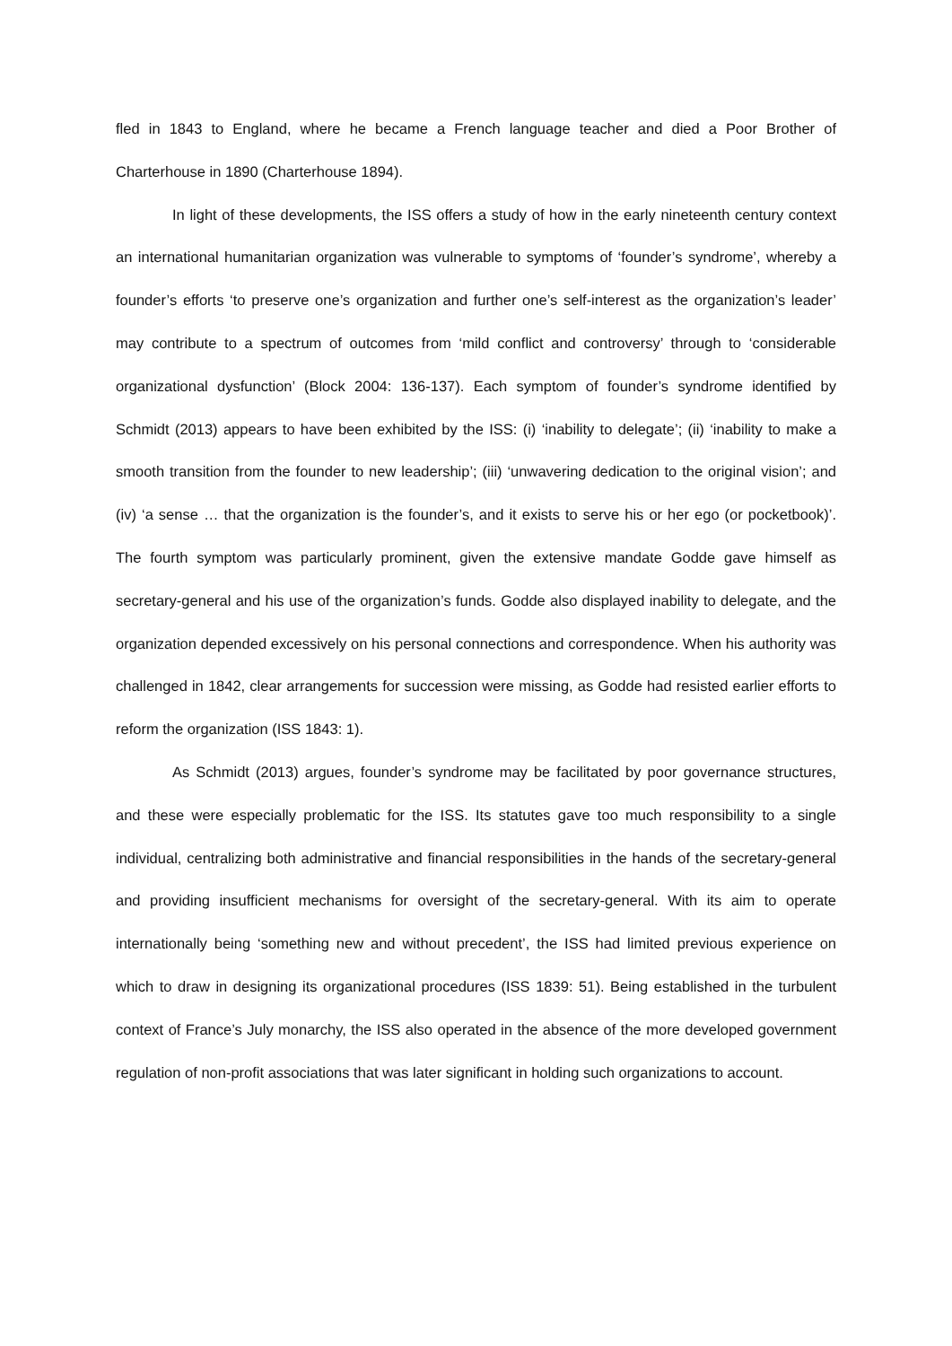fled in 1843 to England, where he became a French language teacher and died a Poor Brother of Charterhouse in 1890 (Charterhouse 1894).
In light of these developments, the ISS offers a study of how in the early nineteenth century context an international humanitarian organization was vulnerable to symptoms of ‘founder’s syndrome’, whereby a founder’s efforts ‘to preserve one’s organization and further one’s self-interest as the organization’s leader’ may contribute to a spectrum of outcomes from ‘mild conflict and controversy’ through to ‘considerable organizational dysfunction’ (Block 2004: 136-137). Each symptom of founder’s syndrome identified by Schmidt (2013) appears to have been exhibited by the ISS: (i) ‘inability to delegate’; (ii) ‘inability to make a smooth transition from the founder to new leadership’; (iii) ‘unwavering dedication to the original vision’; and (iv) ‘a sense … that the organization is the founder’s, and it exists to serve his or her ego (or pocketbook)’. The fourth symptom was particularly prominent, given the extensive mandate Godde gave himself as secretary-general and his use of the organization’s funds. Godde also displayed inability to delegate, and the organization depended excessively on his personal connections and correspondence. When his authority was challenged in 1842, clear arrangements for succession were missing, as Godde had resisted earlier efforts to reform the organization (ISS 1843: 1).
As Schmidt (2013) argues, founder’s syndrome may be facilitated by poor governance structures, and these were especially problematic for the ISS. Its statutes gave too much responsibility to a single individual, centralizing both administrative and financial responsibilities in the hands of the secretary-general and providing insufficient mechanisms for oversight of the secretary-general. With its aim to operate internationally being ‘something new and without precedent’, the ISS had limited previous experience on which to draw in designing its organizational procedures (ISS 1839: 51). Being established in the turbulent context of France’s July monarchy, the ISS also operated in the absence of the more developed government regulation of non-profit associations that was later significant in holding such organizations to account.